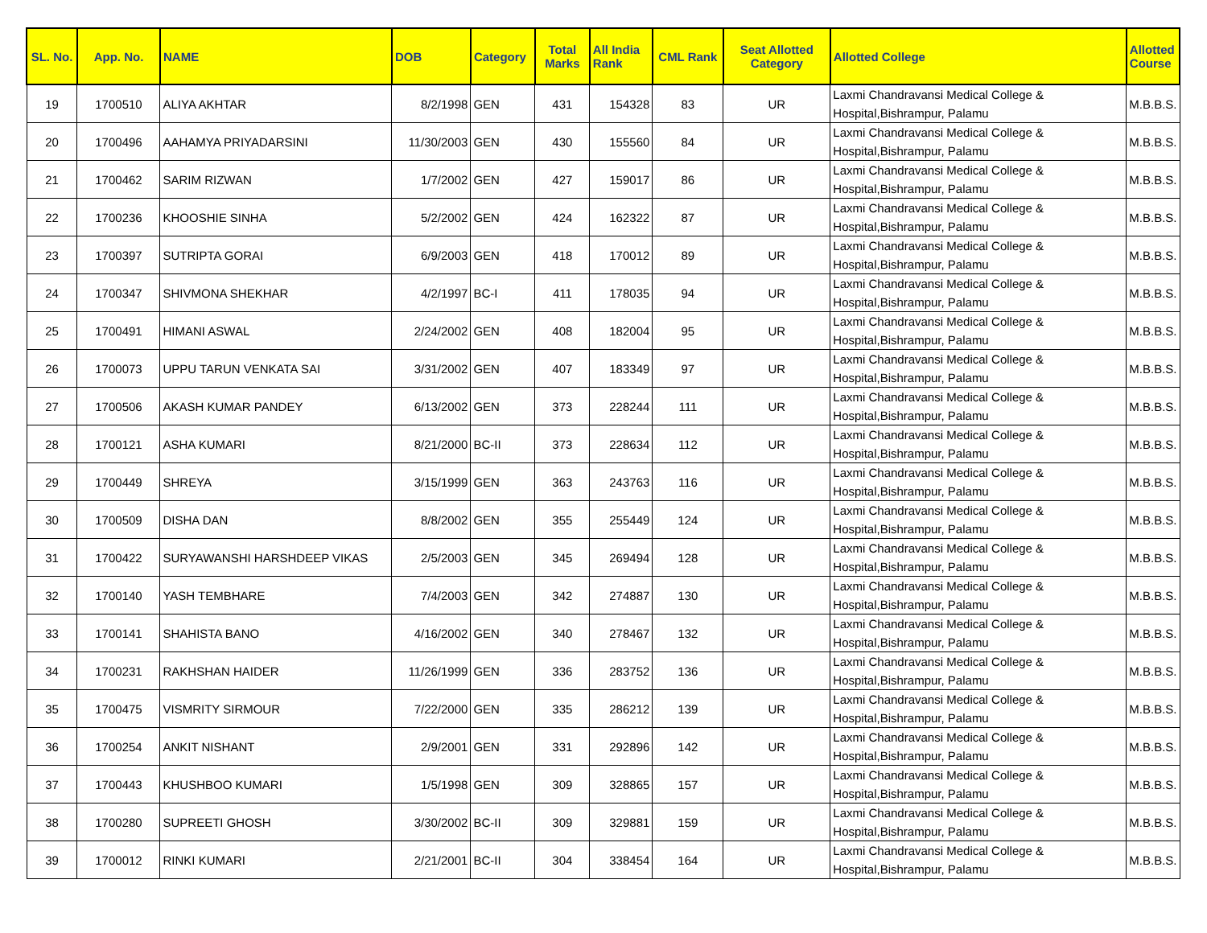| SL. No. | App. No. | NAME | DOB | Category | Total Marks | All India Rank | CML Rank | Seat Allotted Category | Allotted College | Allotted Course |
| --- | --- | --- | --- | --- | --- | --- | --- | --- | --- | --- |
| 19 | 1700510 | ALIYA AKHTAR | 8/2/1998 | GEN | 431 | 154328 | 83 | UR | Laxmi Chandravansi Medical College & Hospital,Bishrampur, Palamu | M.B.B.S. |
| 20 | 1700496 | AAHAMYA PRIYADARSINI | 11/30/2003 | GEN | 430 | 155560 | 84 | UR | Laxmi Chandravansi Medical College & Hospital,Bishrampur, Palamu | M.B.B.S. |
| 21 | 1700462 | SARIM RIZWAN | 1/7/2002 | GEN | 427 | 159017 | 86 | UR | Laxmi Chandravansi Medical College & Hospital,Bishrampur, Palamu | M.B.B.S. |
| 22 | 1700236 | KHOOSHIE SINHA | 5/2/2002 | GEN | 424 | 162322 | 87 | UR | Laxmi Chandravansi Medical College & Hospital,Bishrampur, Palamu | M.B.B.S. |
| 23 | 1700397 | SUTRIPTA GORAI | 6/9/2003 | GEN | 418 | 170012 | 89 | UR | Laxmi Chandravansi Medical College & Hospital,Bishrampur, Palamu | M.B.B.S. |
| 24 | 1700347 | SHIVMONA SHEKHAR | 4/2/1997 | BC-I | 411 | 178035 | 94 | UR | Laxmi Chandravansi Medical College & Hospital,Bishrampur, Palamu | M.B.B.S. |
| 25 | 1700491 | HIMANI ASWAL | 2/24/2002 | GEN | 408 | 182004 | 95 | UR | Laxmi Chandravansi Medical College & Hospital,Bishrampur, Palamu | M.B.B.S. |
| 26 | 1700073 | UPPU TARUN VENKATA SAI | 3/31/2002 | GEN | 407 | 183349 | 97 | UR | Laxmi Chandravansi Medical College & Hospital,Bishrampur, Palamu | M.B.B.S. |
| 27 | 1700506 | AKASH KUMAR PANDEY | 6/13/2002 | GEN | 373 | 228244 | 111 | UR | Laxmi Chandravansi Medical College & Hospital,Bishrampur, Palamu | M.B.B.S. |
| 28 | 1700121 | ASHA KUMARI | 8/21/2000 | BC-II | 373 | 228634 | 112 | UR | Laxmi Chandravansi Medical College & Hospital,Bishrampur, Palamu | M.B.B.S. |
| 29 | 1700449 | SHREYA | 3/15/1999 | GEN | 363 | 243763 | 116 | UR | Laxmi Chandravansi Medical College & Hospital,Bishrampur, Palamu | M.B.B.S. |
| 30 | 1700509 | DISHA DAN | 8/8/2002 | GEN | 355 | 255449 | 124 | UR | Laxmi Chandravansi Medical College & Hospital,Bishrampur, Palamu | M.B.B.S. |
| 31 | 1700422 | SURYAWANSHI HARSHDEEP VIKAS | 2/5/2003 | GEN | 345 | 269494 | 128 | UR | Laxmi Chandravansi Medical College & Hospital,Bishrampur, Palamu | M.B.B.S. |
| 32 | 1700140 | YASH TEMBHARE | 7/4/2003 | GEN | 342 | 274887 | 130 | UR | Laxmi Chandravansi Medical College & Hospital,Bishrampur, Palamu | M.B.B.S. |
| 33 | 1700141 | SHAHISTA BANO | 4/16/2002 | GEN | 340 | 278467 | 132 | UR | Laxmi Chandravansi Medical College & Hospital,Bishrampur, Palamu | M.B.B.S. |
| 34 | 1700231 | RAKHSHAN HAIDER | 11/26/1999 | GEN | 336 | 283752 | 136 | UR | Laxmi Chandravansi Medical College & Hospital,Bishrampur, Palamu | M.B.B.S. |
| 35 | 1700475 | VISMRITY SIRMOUR | 7/22/2000 | GEN | 335 | 286212 | 139 | UR | Laxmi Chandravansi Medical College & Hospital,Bishrampur, Palamu | M.B.B.S. |
| 36 | 1700254 | ANKIT NISHANT | 2/9/2001 | GEN | 331 | 292896 | 142 | UR | Laxmi Chandravansi Medical College & Hospital,Bishrampur, Palamu | M.B.B.S. |
| 37 | 1700443 | KHUSHBOO KUMARI | 1/5/1998 | GEN | 309 | 328865 | 157 | UR | Laxmi Chandravansi Medical College & Hospital,Bishrampur, Palamu | M.B.B.S. |
| 38 | 1700280 | SUPREETI GHOSH | 3/30/2002 | BC-II | 309 | 329881 | 159 | UR | Laxmi Chandravansi Medical College & Hospital,Bishrampur, Palamu | M.B.B.S. |
| 39 | 1700012 | RINKI KUMARI | 2/21/2001 | BC-II | 304 | 338454 | 164 | UR | Laxmi Chandravansi Medical College & Hospital,Bishrampur, Palamu | M.B.B.S. |